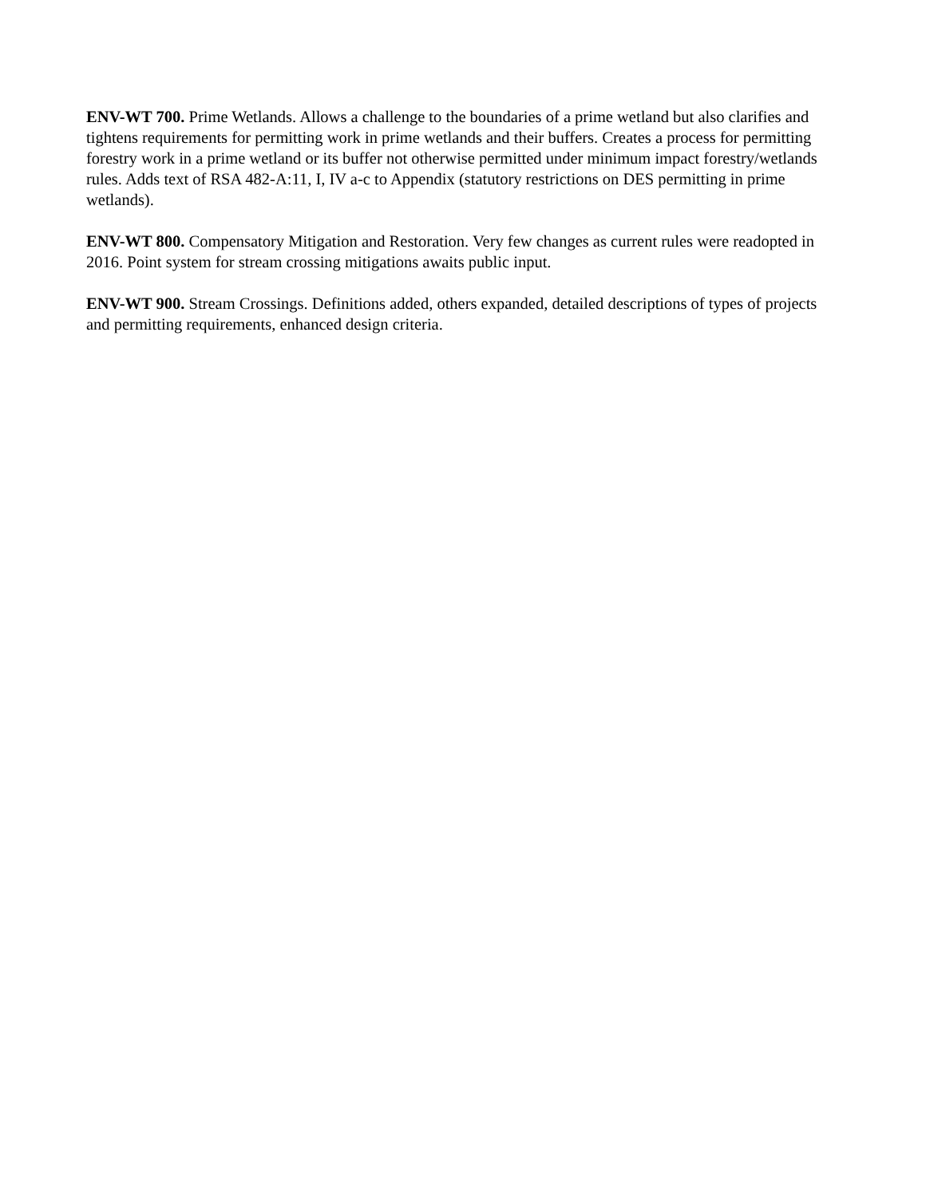ENV-WT 700. Prime Wetlands. Allows a challenge to the boundaries of a prime wetland but also clarifies and tightens requirements for permitting work in prime wetlands and their buffers. Creates a process for permitting forestry work in a prime wetland or its buffer not otherwise permitted under minimum impact forestry/wetlands rules. Adds text of RSA 482-A:11, I, IV a-c to Appendix (statutory restrictions on DES permitting in prime wetlands).
ENV-WT 800. Compensatory Mitigation and Restoration. Very few changes as current rules were readopted in 2016. Point system for stream crossing mitigations awaits public input.
ENV-WT 900. Stream Crossings. Definitions added, others expanded, detailed descriptions of types of projects and permitting requirements, enhanced design criteria.